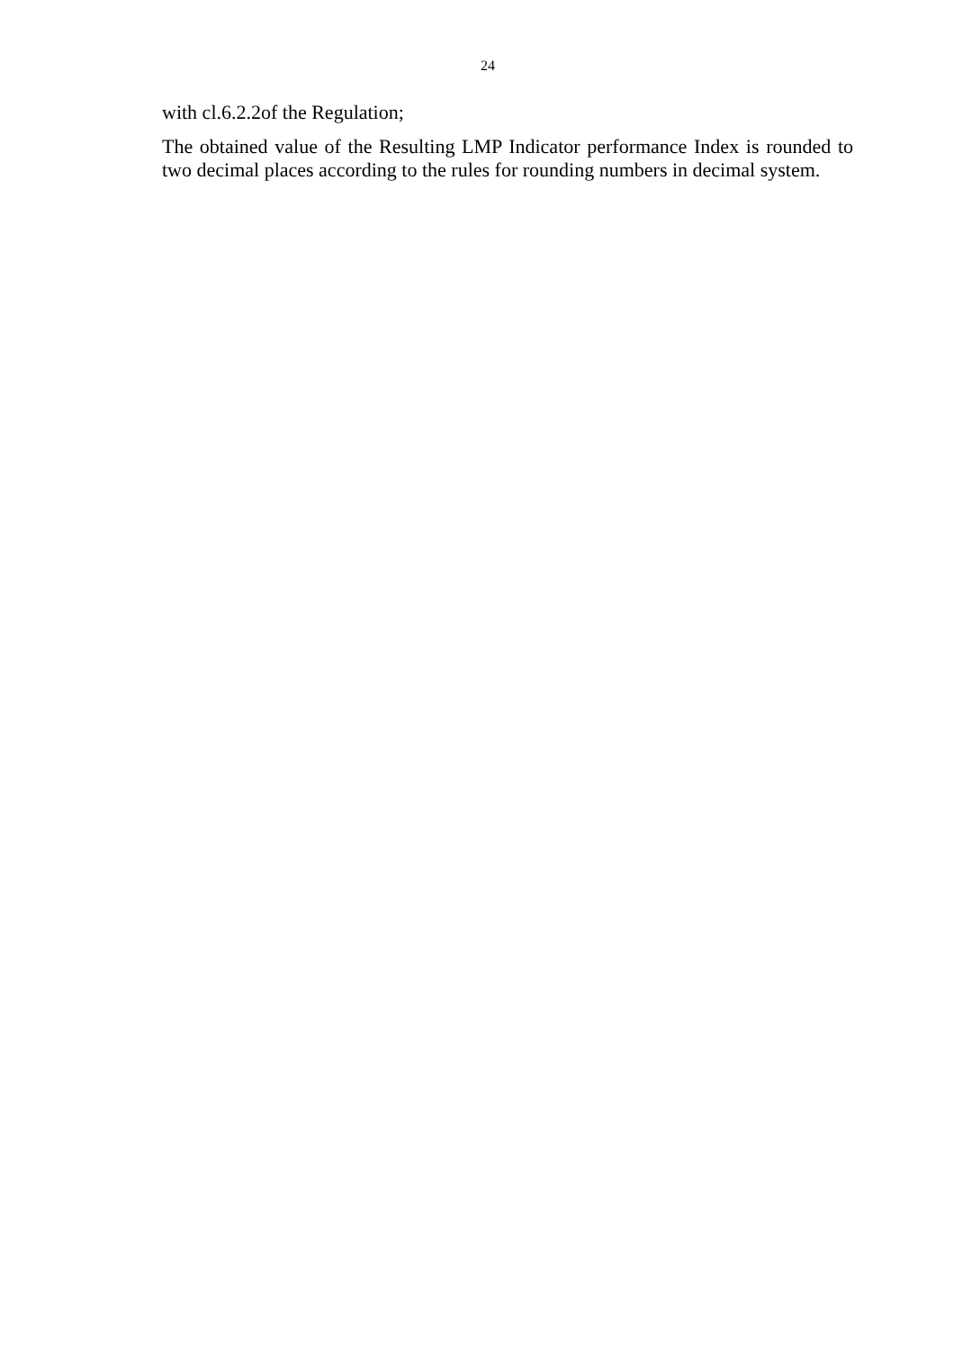24
with cl.6.2.2of the Regulation;
The obtained value of the Resulting LMP Indicator performance Index is rounded to two decimal places according to the rules for rounding numbers in decimal system.